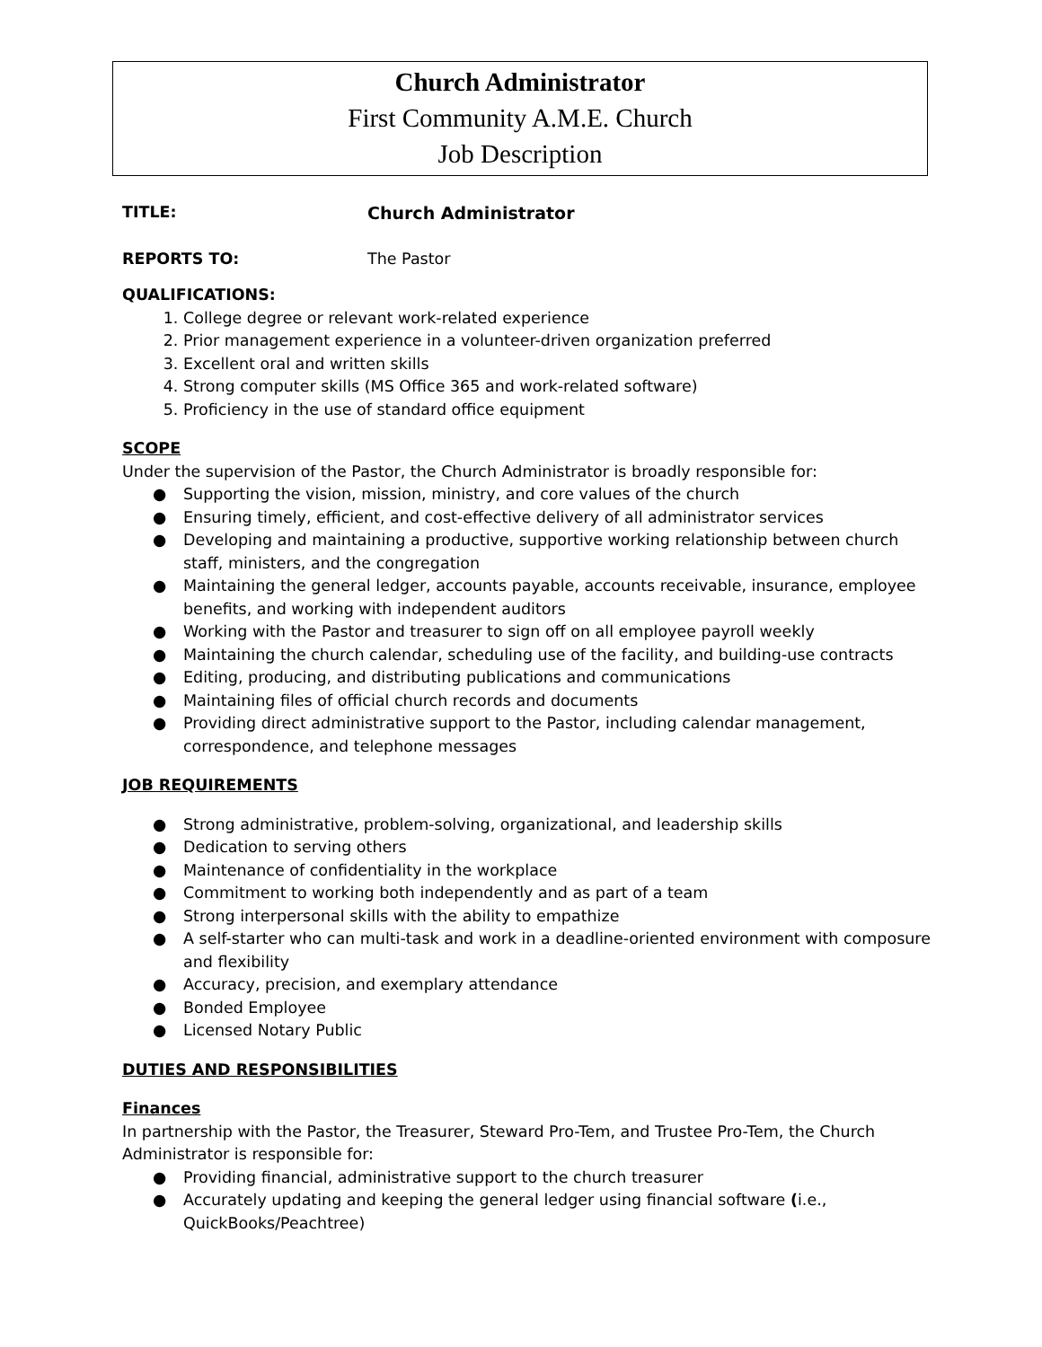Church Administrator
First Community A.M.E. Church
Job Description
TITLE: Church Administrator
REPORTS TO: The Pastor
QUALIFICATIONS:
1. College degree or relevant work-related experience
2. Prior management experience in a volunteer-driven organization preferred
3. Excellent oral and written skills
4. Strong computer skills (MS Office 365 and work-related software)
5. Proficiency in the use of standard office equipment
SCOPE
Under the supervision of the Pastor, the Church Administrator is broadly responsible for:
● Supporting the vision, mission, ministry, and core values of the church
● Ensuring timely, efficient, and cost-effective delivery of all administrator services
● Developing and maintaining a productive, supportive working relationship between church staff, ministers, and the congregation
● Maintaining the general ledger, accounts payable, accounts receivable, insurance, employee benefits, and working with independent auditors
● Working with the Pastor and treasurer to sign off on all employee payroll weekly
● Maintaining the church calendar, scheduling use of the facility, and building-use contracts
● Editing, producing, and distributing publications and communications
● Maintaining files of official church records and documents
● Providing direct administrative support to the Pastor, including calendar management, correspondence, and telephone messages
JOB REQUIREMENTS
● Strong administrative, problem-solving, organizational, and leadership skills
● Dedication to serving others
● Maintenance of confidentiality in the workplace
● Commitment to working both independently and as part of a team
● Strong interpersonal skills with the ability to empathize
● A self-starter who can multi-task and work in a deadline-oriented environment with composure and flexibility
● Accuracy, precision, and exemplary attendance
● Bonded Employee
● Licensed Notary Public
DUTIES AND RESPONSIBILITIES
Finances
In partnership with the Pastor, the Treasurer, Steward Pro-Tem, and Trustee Pro-Tem, the Church Administrator is responsible for:
● Providing financial, administrative support to the church treasurer
● Accurately updating and keeping the general ledger using financial software (i.e., QuickBooks/Peachtree)